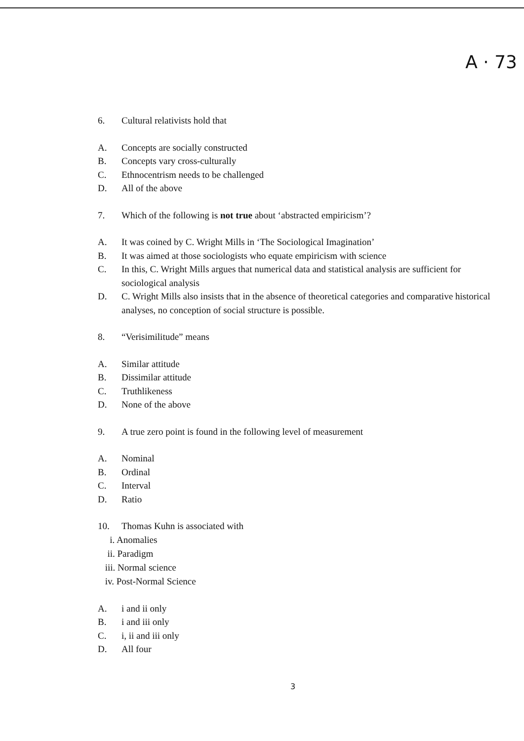A · 73
6. Cultural relativists hold that
A. Concepts are socially constructed
B. Concepts vary cross-culturally
C. Ethnocentrism needs to be challenged
D. All of the above
7. Which of the following is not true about ‘abstracted empiricism’?
A. It was coined by C. Wright Mills in ‘The Sociological Imagination’
B. It was aimed at those sociologists who equate empiricism with science
C. In this, C. Wright Mills argues that numerical data and statistical analysis are sufficient for sociological analysis
D. C. Wright Mills also insists that in the absence of theoretical categories and comparative historical analyses, no conception of social structure is possible.
8. “Verisimilitude” means
A. Similar attitude
B. Dissimilar attitude
C. Truthlikeness
D. None of the above
9. A true zero point is found in the following level of measurement
A. Nominal
B. Ordinal
C. Interval
D. Ratio
10. Thomas Kuhn is associated with
i. Anomalies
ii. Paradigm
iii. Normal science
iv. Post-Normal Science
A. i and ii only
B. i and iii only
C. i, ii and iii only
D. All four
3